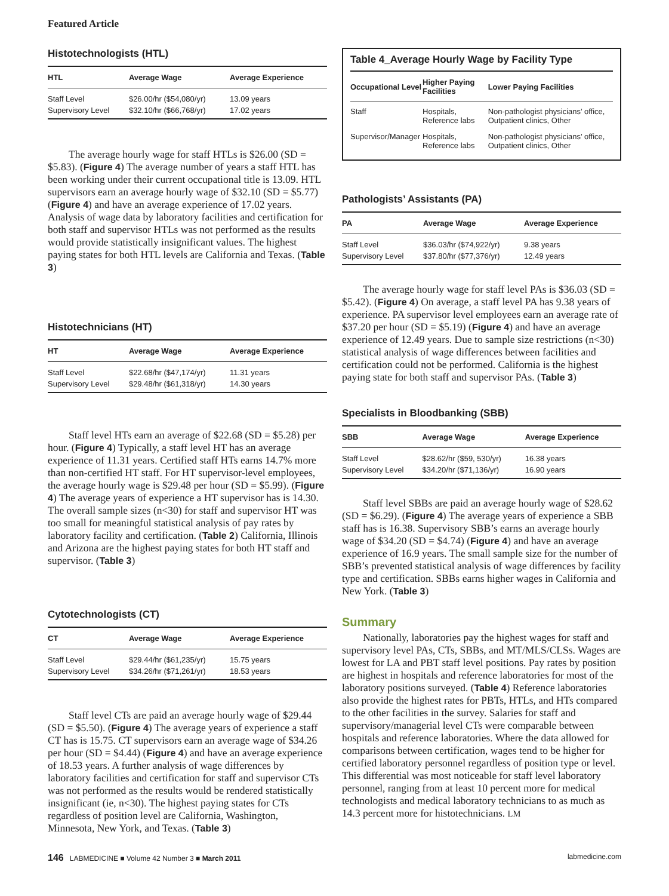Featured Article
Histotechnologists (HTL)
| HTL | Average Wage | Average Experience |
| --- | --- | --- |
| Staff Level | $26.00/hr ($54,080/yr) | 13.09 years |
| Supervisory Level | $32.10/hr ($66,768/yr) | 17.02 years |
The average hourly wage for staff HTLs is $26.00 (SD = $5.83). (Figure 4) The average number of years a staff HTL has been working under their current occupational title is 13.09. HTL supervisors earn an average hourly wage of $32.10 (SD = $5.77) (Figure 4) and have an average experience of 17.02 years. Analysis of wage data by laboratory facilities and certification for both staff and supervisor HTLs was not performed as the results would provide statistically insignificant values. The highest paying states for both HTL levels are California and Texas. (Table 3)
Histotechnicians (HT)
| HT | Average Wage | Average Experience |
| --- | --- | --- |
| Staff Level | $22.68/hr ($47,174/yr) | 11.31 years |
| Supervisory Level | $29.48/hr ($61,318/yr) | 14.30 years |
Staff level HTs earn an average of $22.68 (SD = $5.28) per hour. (Figure 4) Typically, a staff level HT has an average experience of 11.31 years. Certified staff HTs earns 14.7% more than non-certified HT staff. For HT supervisor-level employees, the average hourly wage is $29.48 per hour (SD = $5.99). (Figure 4) The average years of experience a HT supervisor has is 14.30. The overall sample sizes (n<30) for staff and supervisor HT was too small for meaningful statistical analysis of pay rates by laboratory facility and certification. (Table 2) California, Illinois and Arizona are the highest paying states for both HT staff and supervisor. (Table 3)
Cytotechnologists (CT)
| CT | Average Wage | Average Experience |
| --- | --- | --- |
| Staff Level | $29.44/hr ($61,235/yr) | 15.75 years |
| Supervisory Level | $34.26/hr ($71,261/yr) | 18.53 years |
Staff level CTs are paid an average hourly wage of $29.44 (SD = $5.50). (Figure 4) The average years of experience a staff CT has is 15.75. CT supervisors earn an average wage of $34.26 per hour (SD = $4.44) (Figure 4) and have an average experience of 18.53 years. A further analysis of wage differences by laboratory facilities and certification for staff and supervisor CTs was not performed as the results would be rendered statistically insignificant (ie, n<30). The highest paying states for CTs regardless of position level are California, Washington, Minnesota, New York, and Texas. (Table 3)
Table 4_Average Hourly Wage by Facility Type
| Occupational Level | Higher Paying Facilities | Lower Paying Facilities |
| --- | --- | --- |
| Staff | Hospitals, Reference labs | Non-pathologist physicians’ office, Outpatient clinics, Other |
| Supervisor/Manager | Hospitals, Reference labs | Non-pathologist physicians’ office, Outpatient clinics, Other |
Pathologists’ Assistants (PA)
| PA | Average Wage | Average Experience |
| --- | --- | --- |
| Staff Level | $36.03/hr ($74,922/yr) | 9.38 years |
| Supervisory Level | $37.80/hr ($77,376/yr) | 12.49 years |
The average hourly wage for staff level PAs is $36.03 (SD = $5.42). (Figure 4) On average, a staff level PA has 9.38 years of experience. PA supervisor level employees earn an average rate of $37.20 per hour (SD = $5.19) (Figure 4) and have an average experience of 12.49 years. Due to sample size restrictions (n<30) statistical analysis of wage differences between facilities and certification could not be performed. California is the highest paying state for both staff and supervisor PAs. (Table 3)
Specialists in Bloodbanking (SBB)
| SBB | Average Wage | Average Experience |
| --- | --- | --- |
| Staff Level | $28.62/hr ($59, 530/yr) | 16.38 years |
| Supervisory Level | $34.20/hr ($71,136/yr) | 16.90 years |
Staff level SBBs are paid an average hourly wage of $28.62 (SD = $6.29). (Figure 4) The average years of experience a SBB staff has is 16.38. Supervisory SBB’s earns an average hourly wage of $34.20 (SD = $4.74) (Figure 4) and have an average experience of 16.9 years. The small sample size for the number of SBB’s prevented statistical analysis of wage differences by facility type and certification. SBBs earns higher wages in California and New York. (Table 3)
Summary
Nationally, laboratories pay the highest wages for staff and supervisory level PAs, CTs, SBBs, and MT/MLS/CLSs. Wages are lowest for LA and PBT staff level positions. Pay rates by position are highest in hospitals and reference laboratories for most of the laboratory positions surveyed. (Table 4) Reference laboratories also provide the highest rates for PBTs, HTLs, and HTs compared to the other facilities in the survey. Salaries for staff and supervisory/managerial level CTs were comparable between hospitals and reference laboratories. Where the data allowed for comparisons between certification, wages tend to be higher for certified laboratory personnel regardless of position type or level. This differential was most noticeable for staff level laboratory personnel, ranging from at least 10 percent more for medical technologists and medical laboratory technicians to as much as 14.3 percent more for histotechnicians. LM
146 LABMEDICINE ■ Volume 42 Number 3 ■ March 2011 labmedicine.com